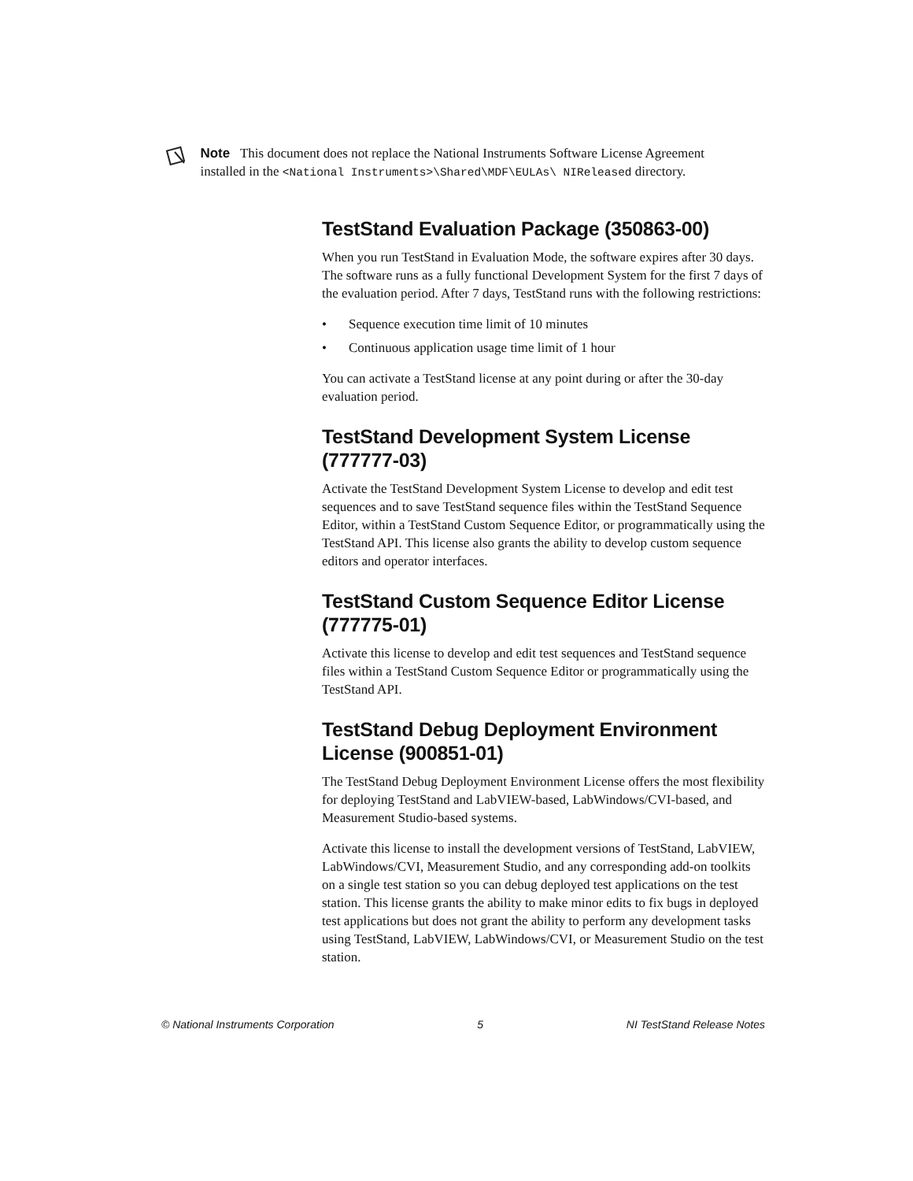Note This document does not replace the National Instruments Software License Agreement installed in the <National Instruments>\Shared\MDF\EULAs\ NIReleased directory.
TestStand Evaluation Package (350863-00)
When you run TestStand in Evaluation Mode, the software expires after 30 days. The software runs as a fully functional Development System for the first 7 days of the evaluation period. After 7 days, TestStand runs with the following restrictions:
• Sequence execution time limit of 10 minutes
• Continuous application usage time limit of 1 hour
You can activate a TestStand license at any point during or after the 30-day evaluation period.
TestStand Development System License (777777-03)
Activate the TestStand Development System License to develop and edit test sequences and to save TestStand sequence files within the TestStand Sequence Editor, within a TestStand Custom Sequence Editor, or programmatically using the TestStand API. This license also grants the ability to develop custom sequence editors and operator interfaces.
TestStand Custom Sequence Editor License (777775-01)
Activate this license to develop and edit test sequences and TestStand sequence files within a TestStand Custom Sequence Editor or programmatically using the TestStand API.
TestStand Debug Deployment Environment License (900851-01)
The TestStand Debug Deployment Environment License offers the most flexibility for deploying TestStand and LabVIEW-based, LabWindows/CVI-based, and Measurement Studio-based systems.
Activate this license to install the development versions of TestStand, LabVIEW, LabWindows/CVI, Measurement Studio, and any corresponding add-on toolkits on a single test station so you can debug deployed test applications on the test station. This license grants the ability to make minor edits to fix bugs in deployed test applications but does not grant the ability to perform any development tasks using TestStand, LabVIEW, LabWindows/CVI, or Measurement Studio on the test station.
© National Instruments Corporation 5 NI TestStand Release Notes